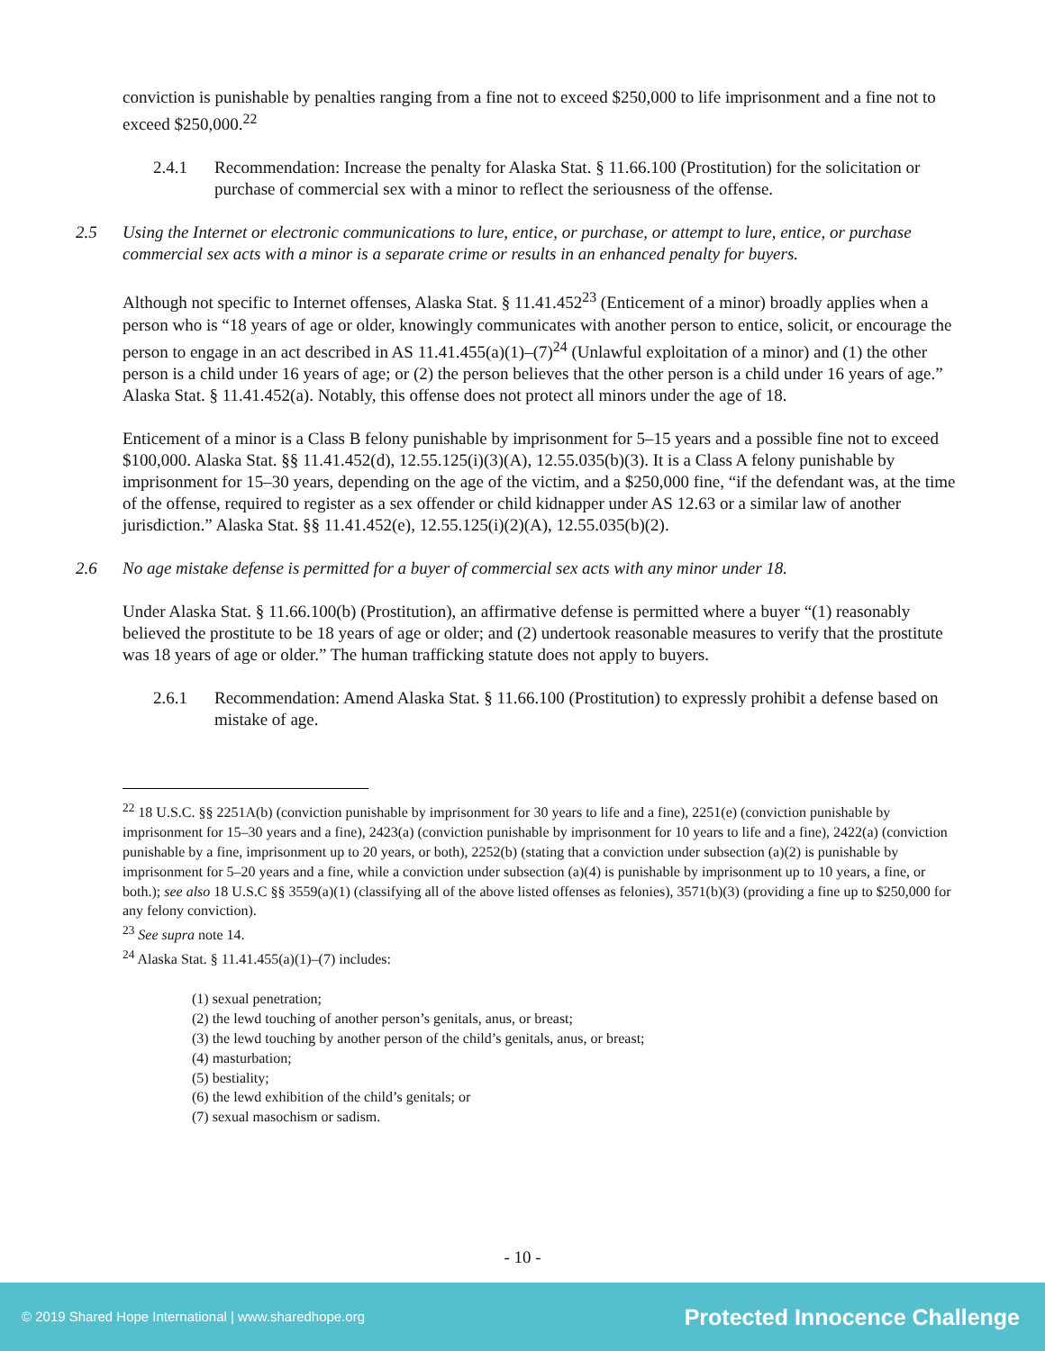conviction is punishable by penalties ranging from a fine not to exceed $250,000 to life imprisonment and a fine not to exceed $250,000.<sup>22</sup>
2.4.1 Recommendation: Increase the penalty for Alaska Stat. § 11.66.100 (Prostitution) for the solicitation or purchase of commercial sex with a minor to reflect the seriousness of the offense.
2.5 Using the Internet or electronic communications to lure, entice, or purchase, or attempt to lure, entice, or purchase commercial sex acts with a minor is a separate crime or results in an enhanced penalty for buyers.
Although not specific to Internet offenses, Alaska Stat. § 11.41.452<sup>23</sup> (Enticement of a minor) broadly applies when a person who is “18 years of age or older, knowingly communicates with another person to entice, solicit, or encourage the person to engage in an act described in AS 11.41.455(a)(1)–(7)<sup>24</sup> (Unlawful exploitation of a minor) and (1) the other person is a child under 16 years of age; or (2) the person believes that the other person is a child under 16 years of age.” Alaska Stat. § 11.41.452(a). Notably, this offense does not protect all minors under the age of 18.
Enticement of a minor is a Class B felony punishable by imprisonment for 5–15 years and a possible fine not to exceed $100,000. Alaska Stat. §§ 11.41.452(d), 12.55.125(i)(3)(A), 12.55.035(b)(3). It is a Class A felony punishable by imprisonment for 15–30 years, depending on the age of the victim, and a $250,000 fine, “if the defendant was, at the time of the offense, required to register as a sex offender or child kidnapper under AS 12.63 or a similar law of another jurisdiction.” Alaska Stat. §§ 11.41.452(e), 12.55.125(i)(2)(A), 12.55.035(b)(2).
2.6 No age mistake defense is permitted for a buyer of commercial sex acts with any minor under 18.
Under Alaska Stat. § 11.66.100(b) (Prostitution), an affirmative defense is permitted where a buyer “(1) reasonably believed the prostitute to be 18 years of age or older; and (2) undertook reasonable measures to verify that the prostitute was 18 years of age or older.” The human trafficking statute does not apply to buyers.
2.6.1 Recommendation: Amend Alaska Stat. § 11.66.100 (Prostitution) to expressly prohibit a defense based on mistake of age.
<sup>22</sup> 18 U.S.C. §§ 2251A(b) (conviction punishable by imprisonment for 30 years to life and a fine), 2251(e) (conviction punishable by imprisonment for 15–30 years and a fine), 2423(a) (conviction punishable by imprisonment for 10 years to life and a fine), 2422(a) (conviction punishable by a fine, imprisonment up to 20 years, or both), 2252(b) (stating that a conviction under subsection (a)(2) is punishable by imprisonment for 5–20 years and a fine, while a conviction under subsection (a)(4) is punishable by imprisonment up to 10 years, a fine, or both.); see also 18 U.S.C §§ 3559(a)(1) (classifying all of the above listed offenses as felonies), 3571(b)(3) (providing a fine up to $250,000 for any felony conviction).
<sup>23</sup> See supra note 14.
<sup>24</sup> Alaska Stat. § 11.41.455(a)(1)–(7) includes:
(1) sexual penetration;
(2) the lewd touching of another person’s genitals, anus, or breast;
(3) the lewd touching by another person of the child’s genitals, anus, or breast;
(4) masturbation;
(5) bestiality;
(6) the lewd exhibition of the child’s genitals; or
(7) sexual masochism or sadism.
- 10 -
© 2019 Shared Hope International | www.sharedhope.org Protected Innocence Challenge